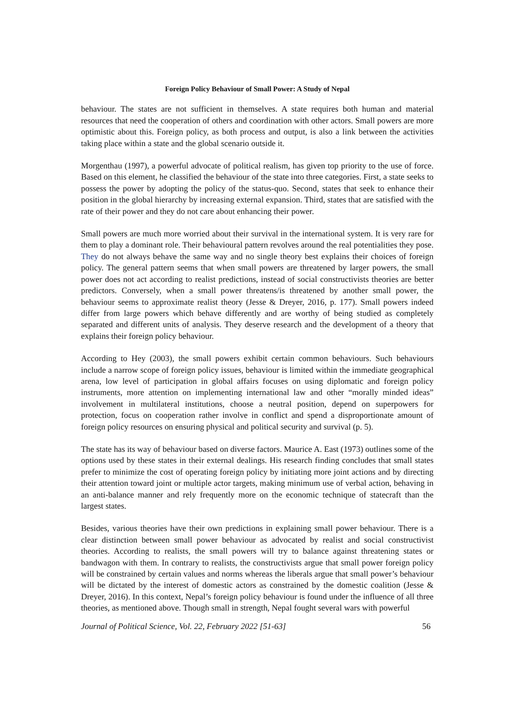Foreign Policy Behaviour of Small Power: A Study of Nepal
behaviour. The states are not sufficient in themselves. A state requires both human and material resources that need the cooperation of others and coordination with other actors. Small powers are more optimistic about this. Foreign policy, as both process and output, is also a link between the activities taking place within a state and the global scenario outside it.
Morgenthau (1997), a powerful advocate of political realism, has given top priority to the use of force. Based on this element, he classified the behaviour of the state into three categories. First, a state seeks to possess the power by adopting the policy of the status-quo. Second, states that seek to enhance their position in the global hierarchy by increasing external expansion. Third, states that are satisfied with the rate of their power and they do not care about enhancing their power.
Small powers are much more worried about their survival in the international system. It is very rare for them to play a dominant role. Their behavioural pattern revolves around the real potentialities they pose. They do not always behave the same way and no single theory best explains their choices of foreign policy. The general pattern seems that when small powers are threatened by larger powers, the small power does not act according to realist predictions, instead of social constructivists theories are better predictors. Conversely, when a small power threatens/is threatened by another small power, the behaviour seems to approximate realist theory (Jesse & Dreyer, 2016, p. 177). Small powers indeed differ from large powers which behave differently and are worthy of being studied as completely separated and different units of analysis. They deserve research and the development of a theory that explains their foreign policy behaviour.
According to Hey (2003), the small powers exhibit certain common behaviours. Such behaviours include a narrow scope of foreign policy issues, behaviour is limited within the immediate geographical arena, low level of participation in global affairs focuses on using diplomatic and foreign policy instruments, more attention on implementing international law and other “morally minded ideas” involvement in multilateral institutions, choose a neutral position, depend on superpowers for protection, focus on cooperation rather involve in conflict and spend a disproportionate amount of foreign policy resources on ensuring physical and political security and survival (p. 5).
The state has its way of behaviour based on diverse factors. Maurice A. East (1973) outlines some of the options used by these states in their external dealings. His research finding concludes that small states prefer to minimize the cost of operating foreign policy by initiating more joint actions and by directing their attention toward joint or multiple actor targets, making minimum use of verbal action, behaving in an anti-balance manner and rely frequently more on the economic technique of statecraft than the largest states.
Besides, various theories have their own predictions in explaining small power behaviour. There is a clear distinction between small power behaviour as advocated by realist and social constructivist theories. According to realists, the small powers will try to balance against threatening states or bandwagon with them. In contrary to realists, the constructivists argue that small power foreign policy will be constrained by certain values and norms whereas the liberals argue that small power’s behaviour will be dictated by the interest of domestic actors as constrained by the domestic coalition (Jesse & Dreyer, 2016). In this context, Nepal’s foreign policy behaviour is found under the influence of all three theories, as mentioned above. Though small in strength, Nepal fought several wars with powerful
Journal of Political Science, Vol. 22, February 2022 [51-63] 56